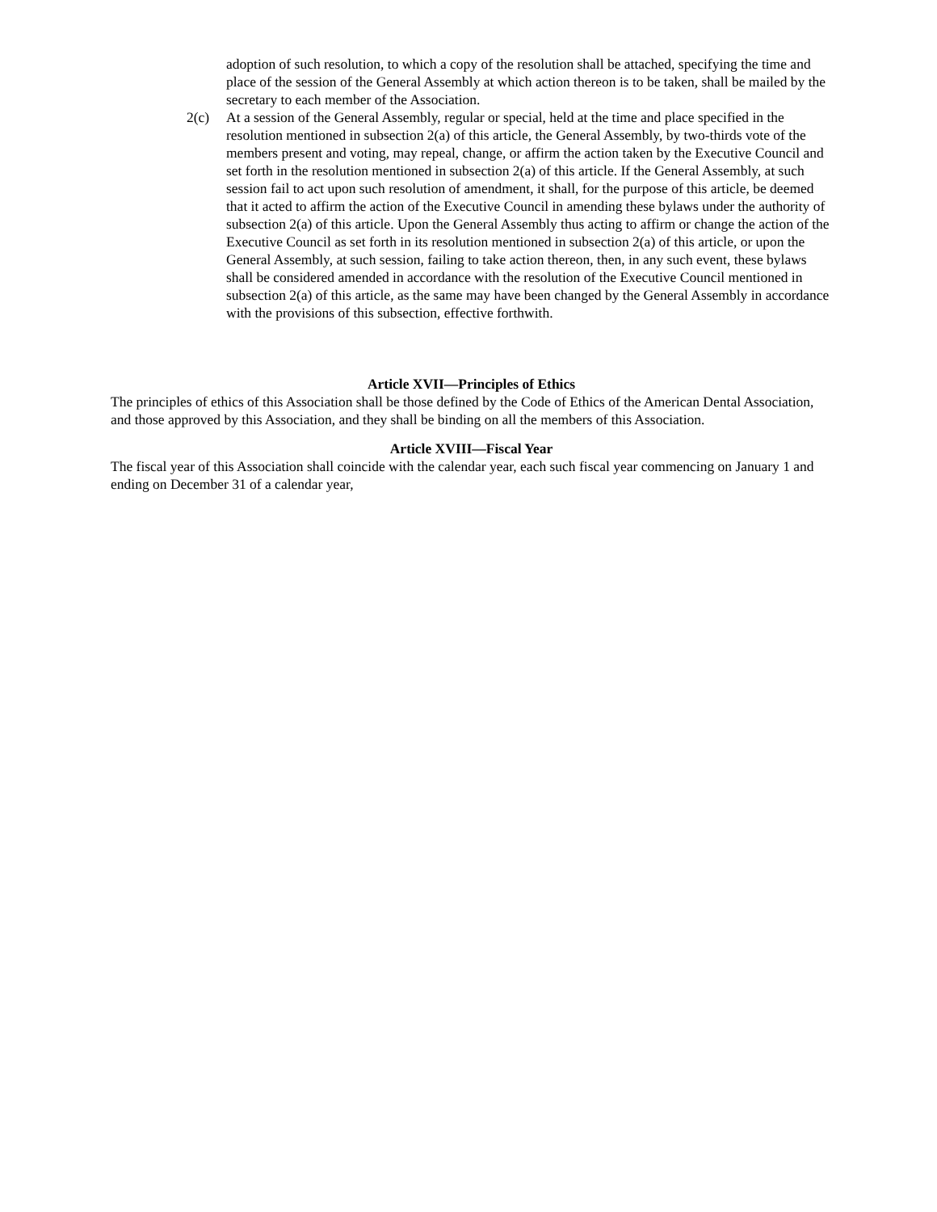adoption of such resolution, to which a copy of the resolution shall be attached, specifying the time and place of the session of the General Assembly at which action thereon is to be taken, shall be mailed by the secretary to each member of the Association.
2(c) At a session of the General Assembly, regular or special, held at the time and place specified in the resolution mentioned in subsection 2(a) of this article, the General Assembly, by two-thirds vote of the members present and voting, may repeal, change, or affirm the action taken by the Executive Council and set forth in the resolution mentioned in subsection 2(a) of this article. If the General Assembly, at such session fail to act upon such resolution of amendment, it shall, for the purpose of this article, be deemed that it acted to affirm the action of the Executive Council in amending these bylaws under the authority of subsection 2(a) of this article. Upon the General Assembly thus acting to affirm or change the action of the Executive Council as set forth in its resolution mentioned in subsection 2(a) of this article, or upon the General Assembly, at such session, failing to take action thereon, then, in any such event, these bylaws shall be considered amended in accordance with the resolution of the Executive Council mentioned in subsection 2(a) of this article, as the same may have been changed by the General Assembly in accordance with the provisions of this subsection, effective forthwith.
Article XVII—Principles of Ethics
The principles of ethics of this Association shall be those defined by the Code of Ethics of the American Dental Association, and those approved by this Association, and they shall be binding on all the members of this Association.
Article XVIII—Fiscal Year
The fiscal year of this Association shall coincide with the calendar year, each such fiscal year commencing on January 1 and ending on December 31 of a calendar year,